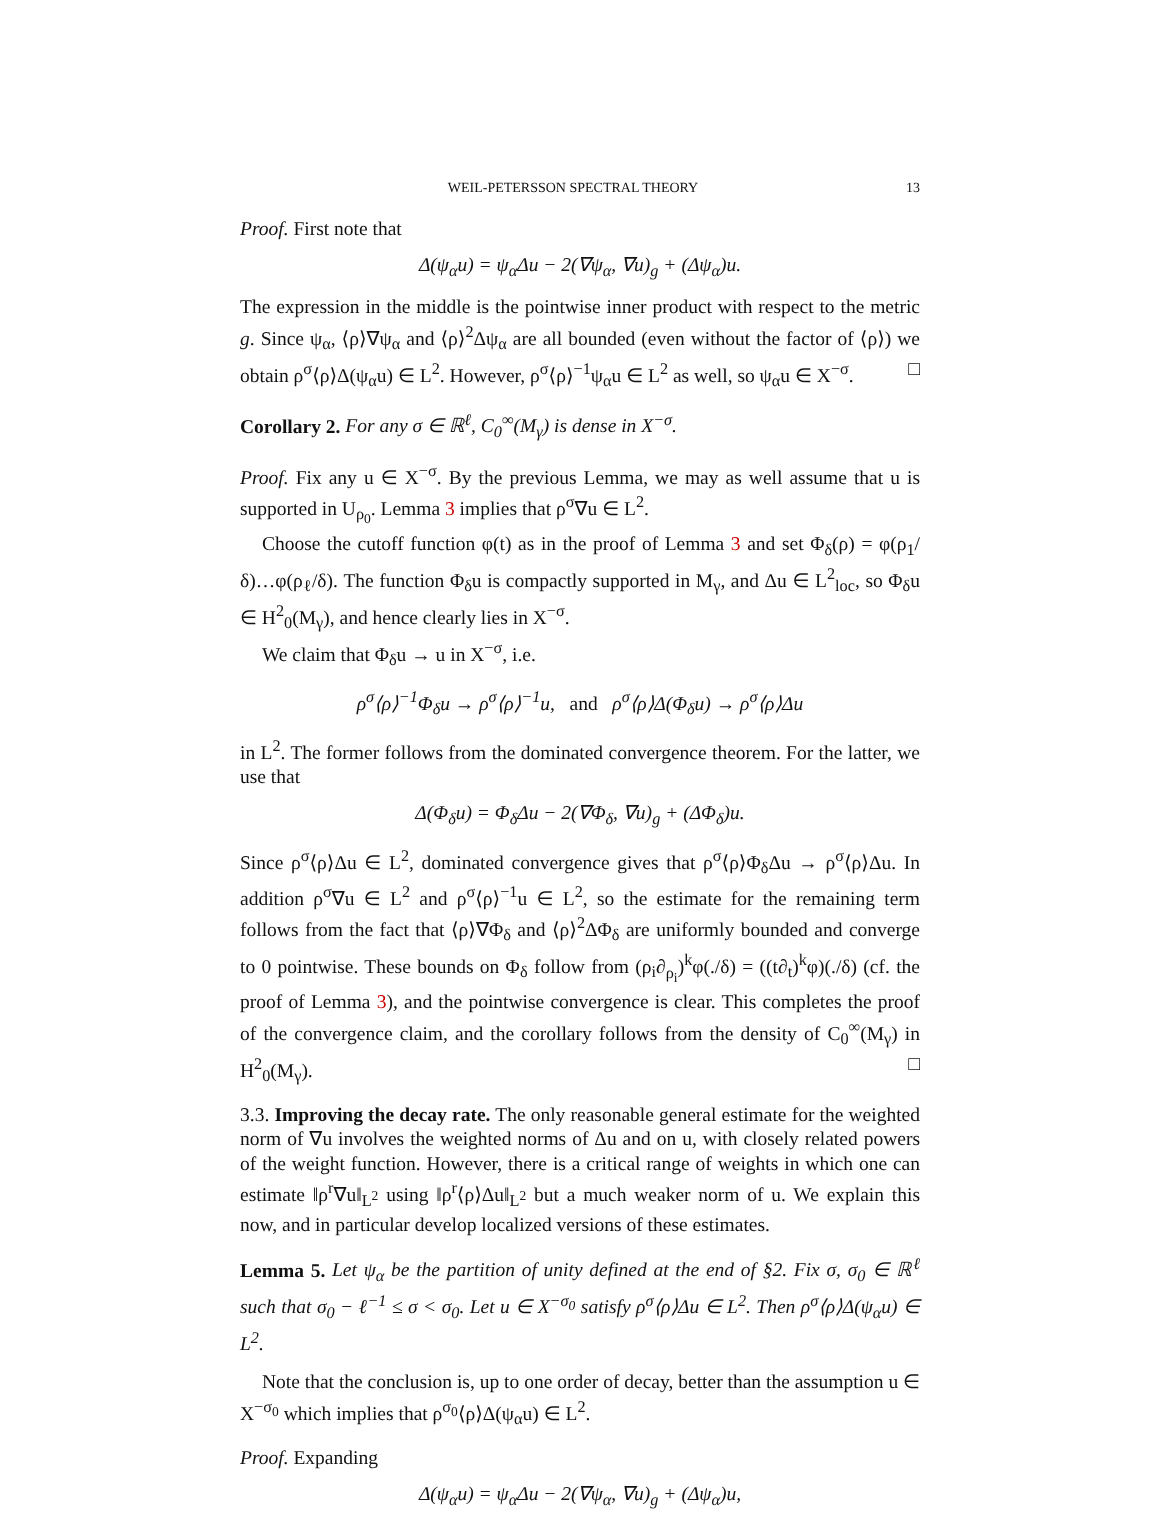WEIL-PETERSSON SPECTRAL THEORY 13
Proof. First note that
Δ(ψ<sub>α</sub>u) = ψ<sub>α</sub>Δu − 2(∇ψ<sub>α</sub>, ∇u)<sub>g</sub> + (Δψ<sub>α</sub>)u.
The expression in the middle is the pointwise inner product with respect to the metric g. Since ψ<sub>α</sub>, ⟨ρ⟩∇ψ<sub>α</sub> and ⟨ρ⟩<sup>2</sup>Δψ<sub>α</sub> are all bounded (even without the factor of ⟨ρ⟩) we obtain ρ<sup>σ</sup>⟨ρ⟩Δ(ψ<sub>α</sub>u) ∈ L<sup>2</sup>. However, ρ<sup>σ</sup>⟨ρ⟩<sup>−1</sup>ψ<sub>α</sub>u ∈ L<sup>2</sup> as well, so ψ<sub>α</sub>u ∈ X<sup>−σ</sup>. □
Corollary 2. For any σ ∈ ℝ<sup>ℓ</sup>, C<sub>0</sub><sup>∞</sup>(M<sub>γ</sub>) is dense in X<sup>−σ</sup>.
Proof. Fix any u ∈ X<sup>−σ</sup>. By the previous Lemma, we may as well assume that u is supported in U<sub>ρ<sub>0</sub></sub>. Lemma 3 implies that ρ<sup>σ</sup>∇u ∈ L<sup>2</sup>.
Choose the cutoff function φ(t) as in the proof of Lemma 3 and set Φ<sub>δ</sub>(ρ) = φ(ρ<sub>1</sub>/δ)…φ(ρ<sub>ℓ</sub>/δ). The function Φ<sub>δ</sub>u is compactly supported in M<sub>γ</sub>, and Δu ∈ L<sup>2</sup><sub>loc</sub>, so Φ<sub>δ</sub>u ∈ H<sup>2</sup><sub>0</sub>(M<sub>γ</sub>), and hence clearly lies in X<sup>−σ</sup>.
We claim that Φ<sub>δ</sub>u → u in X<sup>−σ</sup>, i.e.
ρ<sup>σ</sup>⟨ρ⟩<sup>−1</sup>Φ<sub>δ</sub>u → ρ<sup>σ</sup>⟨ρ⟩<sup>−1</sup>u, and ρ<sup>σ</sup>⟨ρ⟩Δ(Φ<sub>δ</sub>u) → ρ<sup>σ</sup>⟨ρ⟩Δu
in L<sup>2</sup>. The former follows from the dominated convergence theorem. For the latter, we use that
Δ(Φ<sub>δ</sub>u) = Φ<sub>δ</sub>Δu − 2(∇Φ<sub>δ</sub>, ∇u)<sub>g</sub> + (ΔΦ<sub>δ</sub>)u.
Since ρ<sup>σ</sup>⟨ρ⟩Δu ∈ L<sup>2</sup>, dominated convergence gives that ρ<sup>σ</sup>⟨ρ⟩Φ<sub>δ</sub>Δu → ρ<sup>σ</sup>⟨ρ⟩Δu. In addition ρ<sup>σ</sup>∇u ∈ L<sup>2</sup> and ρ<sup>σ</sup>⟨ρ⟩<sup>−1</sup>u ∈ L<sup>2</sup>, so the estimate for the remaining term follows from the fact that ⟨ρ⟩∇Φ<sub>δ</sub> and ⟨ρ⟩<sup>2</sup>ΔΦ<sub>δ</sub> are uniformly bounded and converge to 0 pointwise. These bounds on Φ<sub>δ</sub> follow from (ρ<sub>i</sub>∂<sub>ρ<sub>i</sub></sub>)<sup>k</sup>φ(./δ) = ((t∂<sub>t</sub>)<sup>k</sup>φ)(./δ) (cf. the proof of Lemma 3), and the pointwise convergence is clear. This completes the proof of the convergence claim, and the corollary follows from the density of C<sub>0</sub><sup>∞</sup>(M<sub>γ</sub>) in H<sup>2</sup><sub>0</sub>(M<sub>γ</sub>). □
3.3. Improving the decay rate. The only reasonable general estimate for the weighted norm of ∇u involves the weighted norms of Δu and on u, with closely related powers of the weight function. However, there is a critical range of weights in which one can estimate ‖ρ<sup>r</sup>∇u‖<sub>L<sup>2</sup></sub> using ‖ρ<sup>r</sup>⟨ρ⟩Δu‖<sub>L<sup>2</sup></sub> but a much weaker norm of u. We explain this now, and in particular develop localized versions of these estimates.
Lemma 5. Let ψ<sub>α</sub> be the partition of unity defined at the end of §2. Fix σ, σ<sub>0</sub> ∈ ℝ<sup>ℓ</sup> such that σ<sub>0</sub> − ℓ<sup>−1</sup> ≤ σ < σ<sub>0</sub>. Let u ∈ X<sup>−σ<sub>0</sub></sup> satisfy ρ<sup>σ</sup>⟨ρ⟩Δu ∈ L<sup>2</sup>. Then ρ<sup>σ</sup>⟨ρ⟩Δ(ψ<sub>α</sub>u) ∈ L<sup>2</sup>.
Note that the conclusion is, up to one order of decay, better than the assumption u ∈ X<sup>−σ<sub>0</sub></sup> which implies that ρ<sup>σ<sub>0</sub></sup>⟨ρ⟩Δ(ψ<sub>α</sub>u) ∈ L<sup>2</sup>.
Proof. Expanding
Δ(ψ<sub>α</sub>u) = ψ<sub>α</sub>Δu − 2(∇ψ<sub>α</sub>, ∇u)<sub>g</sub> + (Δψ<sub>α</sub>)u,